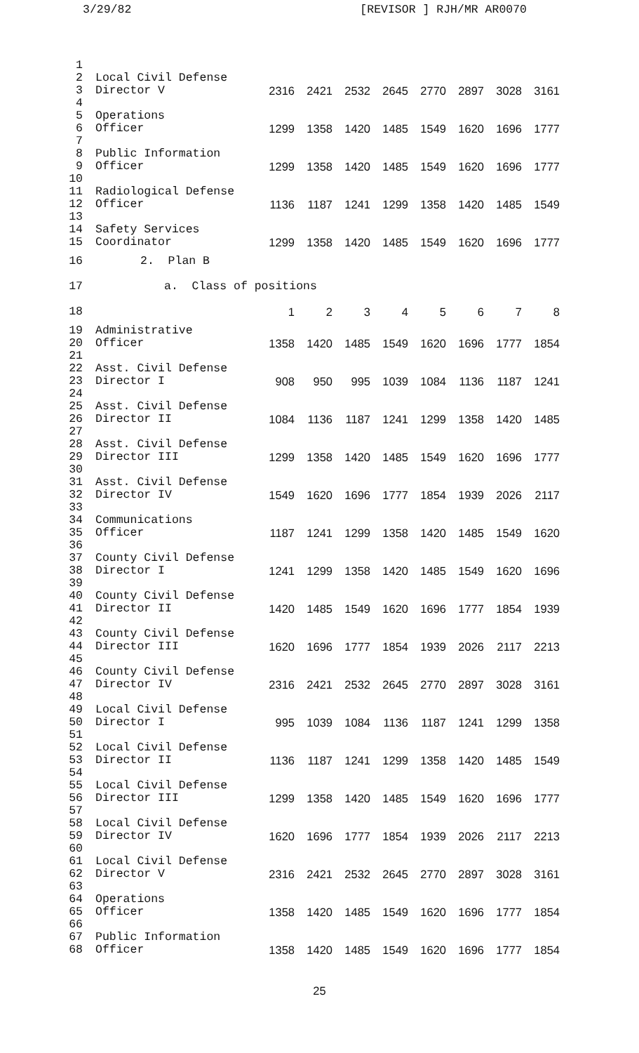3/29/82 [REVISOR ] RJH/MR AR0070
| 1 | | | | | | | | | | |
| 2 | | Local Civil Defense | | | | | | | | |
| 3 | | Director V | 2316 | 2421 | 2532 | 2645 | 2770 | 2897 | 3028 | 3161 |
| 4 | | | | | | | | | | |
| 5 | | Operations | | | | | | | | |
| 6 | | Officer | 1299 | 1358 | 1420 | 1485 | 1549 | 1620 | 1696 | 1777 |
| 7 | | | | | | | | | | |
| 8 | | Public Information | | | | | | | | |
| 9 | | Officer | 1299 | 1358 | 1420 | 1485 | 1549 | 1620 | 1696 | 1777 |
| 10 | | | | | | | | | | |
| 11 | | Radiological Defense | | | | | | | | |
| 12 | | Officer | 1136 | 1187 | 1241 | 1299 | 1358 | 1420 | 1485 | 1549 |
| 13 | | | | | | | | | | |
| 14 | | Safety Services | | | | | | | | |
| 15 | | Coordinator | 1299 | 1358 | 1420 | 1485 | 1549 | 1620 | 1696 | 1777 |
| 16 | | 2. Plan B | | | | | | | | |
| 17 | | a. Class of positions | | | | | | | | |
| 18 | | | 1 | 2 | 3 | 4 | 5 | 6 | 7 | 8 |
| 19 | | Administrative | | | | | | | | |
| 20 | | Officer | 1358 | 1420 | 1485 | 1549 | 1620 | 1696 | 1777 | 1854 |
| 21 | | | | | | | | | | |
| 22 | | Asst. Civil Defense | | | | | | | | |
| 23 | | Director I | 908 | 950 | 995 | 1039 | 1084 | 1136 | 1187 | 1241 |
| 24 | | | | | | | | | | |
| 25 | | Asst. Civil Defense | | | | | | | | |
| 26 | | Director II | 1084 | 1136 | 1187 | 1241 | 1299 | 1358 | 1420 | 1485 |
| 27 | | | | | | | | | | |
| 28 | | Asst. Civil Defense | | | | | | | | |
| 29 | | Director III | 1299 | 1358 | 1420 | 1485 | 1549 | 1620 | 1696 | 1777 |
| 30 | | | | | | | | | | |
| 31 | | Asst. Civil Defense | | | | | | | | |
| 32 | | Director IV | 1549 | 1620 | 1696 | 1777 | 1854 | 1939 | 2026 | 2117 |
| 33 | | | | | | | | | | |
| 34 | | Communications | | | | | | | | |
| 35 | | Officer | 1187 | 1241 | 1299 | 1358 | 1420 | 1485 | 1549 | 1620 |
| 36 | | | | | | | | | | |
| 37 | | County Civil Defense | | | | | | | | |
| 38 | | Director I | 1241 | 1299 | 1358 | 1420 | 1485 | 1549 | 1620 | 1696 |
| 39 | | | | | | | | | | |
| 40 | | County Civil Defense | | | | | | | | |
| 41 | | Director II | 1420 | 1485 | 1549 | 1620 | 1696 | 1777 | 1854 | 1939 |
| 42 | | | | | | | | | | |
| 43 | | County Civil Defense | | | | | | | | |
| 44 | | Director III | 1620 | 1696 | 1777 | 1854 | 1939 | 2026 | 2117 | 2213 |
| 45 | | | | | | | | | | |
| 46 | | County Civil Defense | | | | | | | | |
| 47 | | Director IV | 2316 | 2421 | 2532 | 2645 | 2770 | 2897 | 3028 | 3161 |
| 48 | | | | | | | | | | |
| 49 | | Local Civil Defense | | | | | | | | |
| 50 | | Director I | 995 | 1039 | 1084 | 1136 | 1187 | 1241 | 1299 | 1358 |
| 51 | | | | | | | | | | |
| 52 | | Local Civil Defense | | | | | | | | |
| 53 | | Director II | 1136 | 1187 | 1241 | 1299 | 1358 | 1420 | 1485 | 1549 |
| 54 | | | | | | | | | | |
| 55 | | Local Civil Defense | | | | | | | | |
| 56 | | Director III | 1299 | 1358 | 1420 | 1485 | 1549 | 1620 | 1696 | 1777 |
| 57 | | | | | | | | | | |
| 58 | | Local Civil Defense | | | | | | | | |
| 59 | | Director IV | 1620 | 1696 | 1777 | 1854 | 1939 | 2026 | 2117 | 2213 |
| 60 | | | | | | | | | | |
| 61 | | Local Civil Defense | | | | | | | | |
| 62 | | Director V | 2316 | 2421 | 2532 | 2645 | 2770 | 2897 | 3028 | 3161 |
| 63 | | | | | | | | | | |
| 64 | | Operations | | | | | | | | |
| 65 | | Officer | 1358 | 1420 | 1485 | 1549 | 1620 | 1696 | 1777 | 1854 |
| 66 | | | | | | | | | | |
| 67 | | Public Information | | | | | | | | |
| 68 | | Officer | 1358 | 1420 | 1485 | 1549 | 1620 | 1696 | 1777 | 1854 |
25